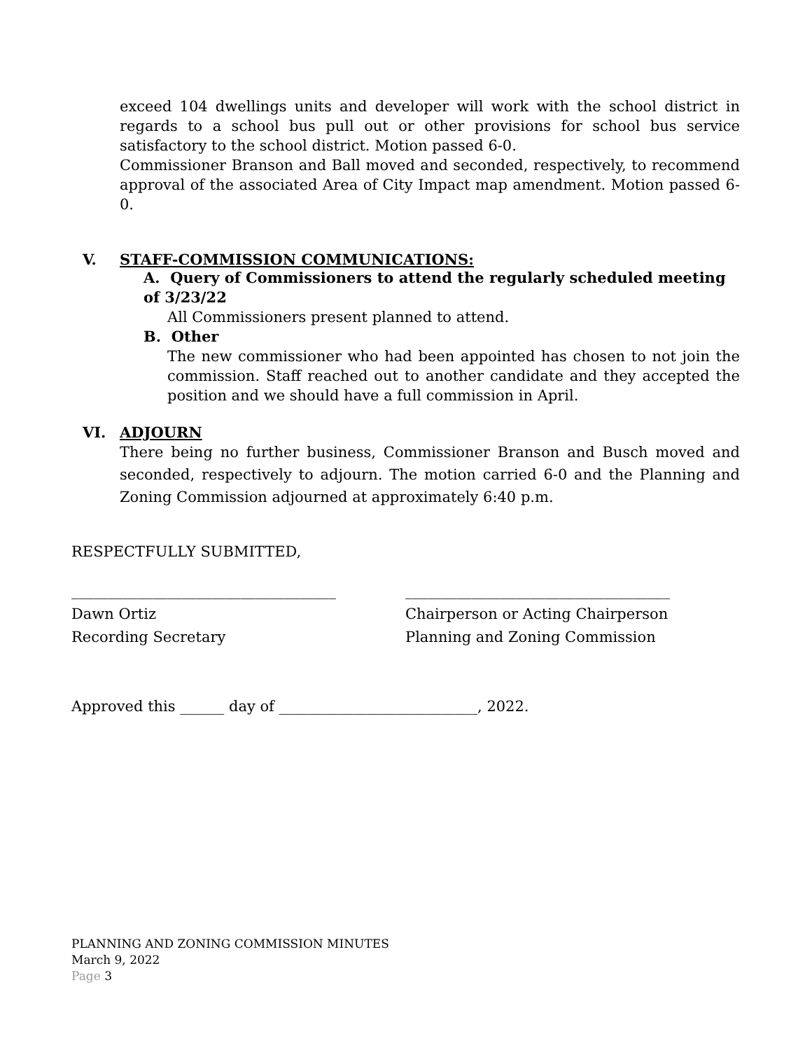exceed 104 dwellings units and developer will work with the school district in regards to a school bus pull out or other provisions for school bus service satisfactory to the school district. Motion passed 6-0.
Commissioner Branson and Ball moved and seconded, respectively, to recommend approval of the associated Area of City Impact map amendment. Motion passed 6-0.
V. STAFF-COMMISSION COMMUNICATIONS:
A. Query of Commissioners to attend the regularly scheduled meeting of 3/23/22
All Commissioners present planned to attend.
B. Other
The new commissioner who had been appointed has chosen to not join the commission. Staff reached out to another candidate and they accepted the position and we should have a full commission in April.
VI. ADJOURN
There being no further business, Commissioner Branson and Busch moved and seconded, respectively to adjourn. The motion carried 6-0 and the Planning and Zoning Commission adjourned at approximately 6:40 p.m.
RESPECTFULLY SUBMITTED,
____________________________________
Dawn Ortiz
Recording Secretary
____________________________________
Chairperson or Acting Chairperson
Planning and Zoning Commission
Approved this ______ day of ___________________________, 2022.
PLANNING AND ZONING COMMISSION MINUTES
March 9, 2022
Page 3